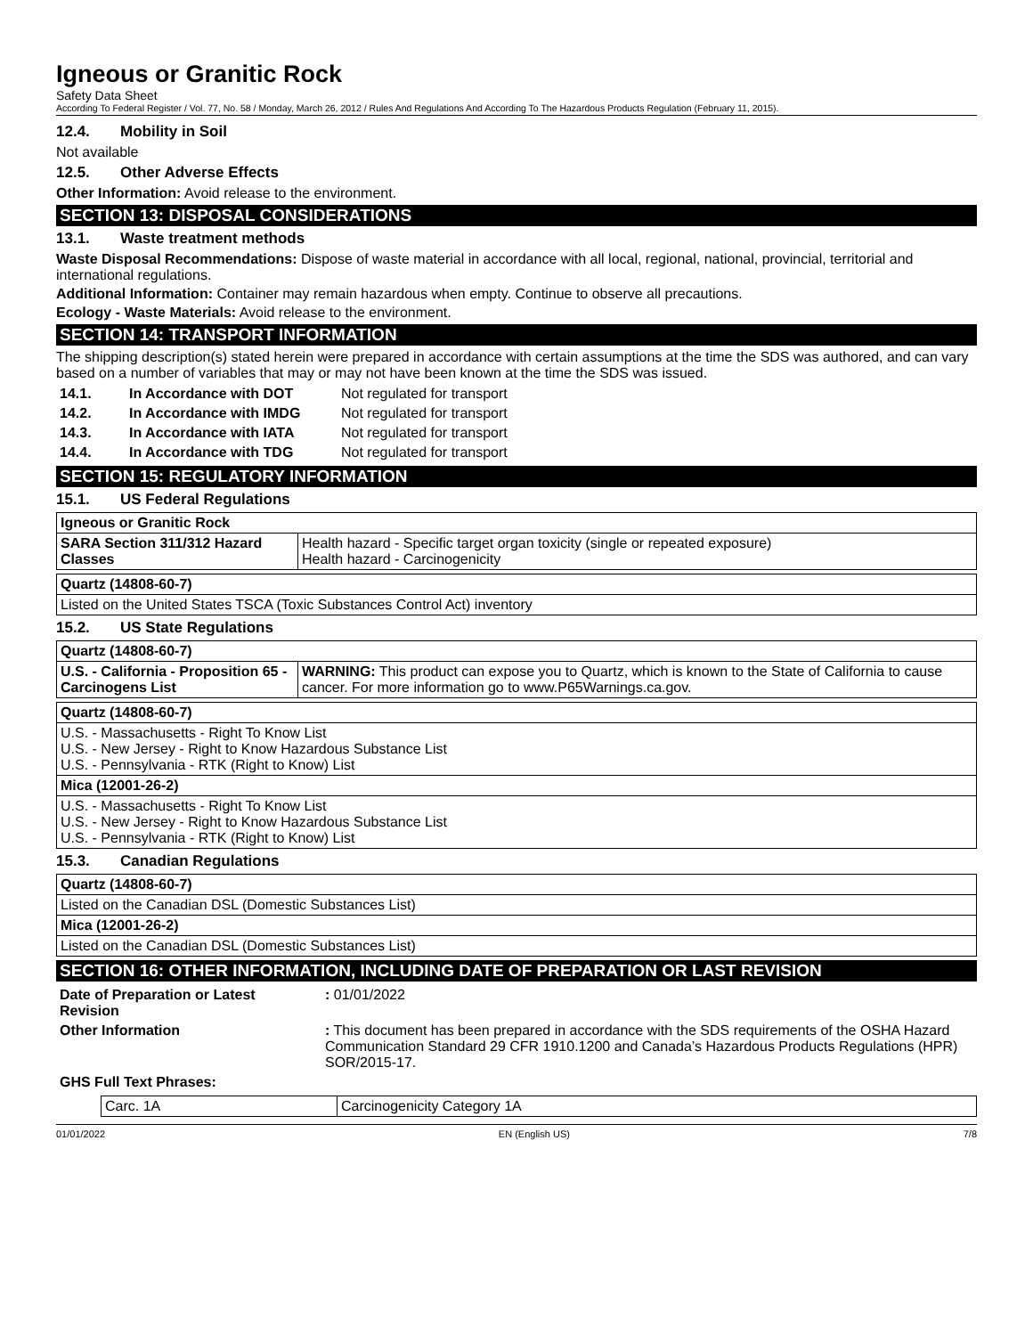Igneous or Granitic Rock
Safety Data Sheet
According To Federal Register / Vol. 77, No. 58 / Monday, March 26, 2012 / Rules And Regulations And According To The Hazardous Products Regulation (February 11, 2015).
12.4. Mobility in Soil
Not available
12.5. Other Adverse Effects
Other Information: Avoid release to the environment.
SECTION 13: DISPOSAL CONSIDERATIONS
13.1. Waste treatment methods
Waste Disposal Recommendations: Dispose of waste material in accordance with all local, regional, national, provincial, territorial and international regulations.
Additional Information: Container may remain hazardous when empty. Continue to observe all precautions.
Ecology - Waste Materials: Avoid release to the environment.
SECTION 14: TRANSPORT INFORMATION
The shipping description(s) stated herein were prepared in accordance with certain assumptions at the time the SDS was authored, and can vary based on a number of variables that may or may not have been known at the time the SDS was issued.
| 14.1. | In Accordance with DOT | Not regulated for transport |
| 14.2. | In Accordance with IMDG | Not regulated for transport |
| 14.3. | In Accordance with IATA | Not regulated for transport |
| 14.4. | In Accordance with TDG | Not regulated for transport |
SECTION 15: REGULATORY INFORMATION
15.1. US Federal Regulations
| Igneous or Granitic Rock | |
| --- | --- |
| SARA Section 311/312 Hazard Classes | Health hazard - Specific target organ toxicity (single or repeated exposure) Health hazard - Carcinogenicity |
| Quartz (14808-60-7) |
| --- |
| Listed on the United States TSCA (Toxic Substances Control Act) inventory |
15.2. US State Regulations
| Quartz (14808-60-7) | |
| --- | --- |
| U.S. - California - Proposition 65 - Carcinogens List | WARNING: This product can expose you to Quartz, which is known to the State of California to cause cancer. For more information go to www.P65Warnings.ca.gov. |
| Quartz (14808-60-7) |
| --- |
| U.S. - Massachusetts - Right To Know List U.S. - New Jersey - Right to Know Hazardous Substance List U.S. - Pennsylvania - RTK (Right to Know) List |
| Mica (12001-26-2) |
| U.S. - Massachusetts - Right To Know List U.S. - New Jersey - Right to Know Hazardous Substance List U.S. - Pennsylvania - RTK (Right to Know) List |
15.3. Canadian Regulations
| Quartz (14808-60-7) |
| --- |
| Listed on the Canadian DSL (Domestic Substances List) |
| Mica (12001-26-2) |
| Listed on the Canadian DSL (Domestic Substances List) |
SECTION 16: OTHER INFORMATION, INCLUDING DATE OF PREPARATION OR LAST REVISION
| Date of Preparation or Latest Revision | : 01/01/2022 |
| Other Information | : This document has been prepared in accordance with the SDS requirements of the OSHA Hazard Communication Standard 29 CFR 1910.1200 and Canada’s Hazardous Products Regulations (HPR) SOR/2015-17. |
| GHS Full Text Phrases: | |
| Carc. 1A | Carcinogenicity Category 1A |
01/01/2022 EN (English US) 7/8